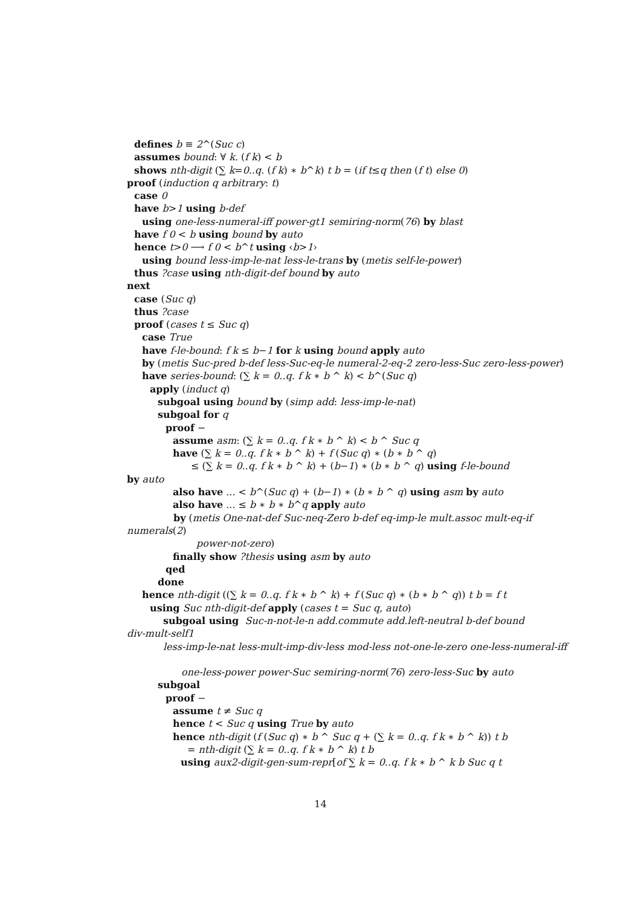defines b ≡ 2^(Suc c)
assumes bound: ∀ k. (f k) < b
shows nth-digit (∑ k=0..q. (f k) ∗ b^k) t b = (if t≤q then (f t) else 0)
proof (induction q arbitrary: t)
case 0
have b>1 using b-def
using one-less-numeral-iff power-gt1 semiring-norm(76) by blast
have f 0 < b using bound by auto
hence t>0 ⟶ f 0 < b^t using ‹b>1›
using bound less-imp-le-nat less-le-trans by (metis self-le-power)
thus ?case using nth-digit-def bound by auto
next
case (Suc q)
thus ?case
proof (cases t ≤ Suc q)
case True
have f-le-bound: f k ≤ b−1 for k using bound apply auto
by (metis Suc-pred b-def less-Suc-eq-le numeral-2-eq-2 zero-less-Suc zero-less-power)
have series-bound: (∑ k = 0..q. f k ∗ b ^ k) < b^(Suc q)
apply (induct q)
subgoal using bound by (simp add: less-imp-le-nat)
subgoal for q
proof −
assume asm: (∑ k = 0..q. f k ∗ b ^ k) < b ^ Suc q
have (∑ k = 0..q. f k ∗ b ^ k) + f (Suc q) ∗ (b ∗ b ^ q)
≤ (∑ k = 0..q. f k ∗ b ^ k) + (b−1) ∗ (b ∗ b ^ q) using f-le-bound
by auto
also have ... < b^(Suc q) + (b−1) ∗ (b ∗ b ^ q) using asm by auto
also have ... ≤ b ∗ b ∗ b^q apply auto
by (metis One-nat-def Suc-neq-Zero b-def eq-imp-le mult.assoc mult-eq-if
numerals(2)
power-not-zero)
finally show ?thesis using asm by auto
qed
done
hence nth-digit ((∑ k = 0..q. f k ∗ b ^ k) + f (Suc q) ∗ (b ∗ b ^ q)) t b = f t
using Suc nth-digit-def apply (cases t = Suc q, auto)
subgoal using Suc-n-not-le-n add.commute add.left-neutral b-def bound
div-mult-self1
less-imp-le-nat less-mult-imp-div-less mod-less not-one-le-zero one-less-numeral-iff
one-less-power power-Suc semiring-norm(76) zero-less-Suc by auto
subgoal
proof −
assume t ≠ Suc q
hence t < Suc q using True by auto
hence nth-digit (f (Suc q) ∗ b ^ Suc q + (∑ k = 0..q. f k ∗ b ^ k)) t b
= nth-digit (∑ k = 0..q. f k ∗ b ^ k) t b
using aux2-digit-gen-sum-repr[of ∑ k = 0..q. f k ∗ b ^ k b Suc q t
14